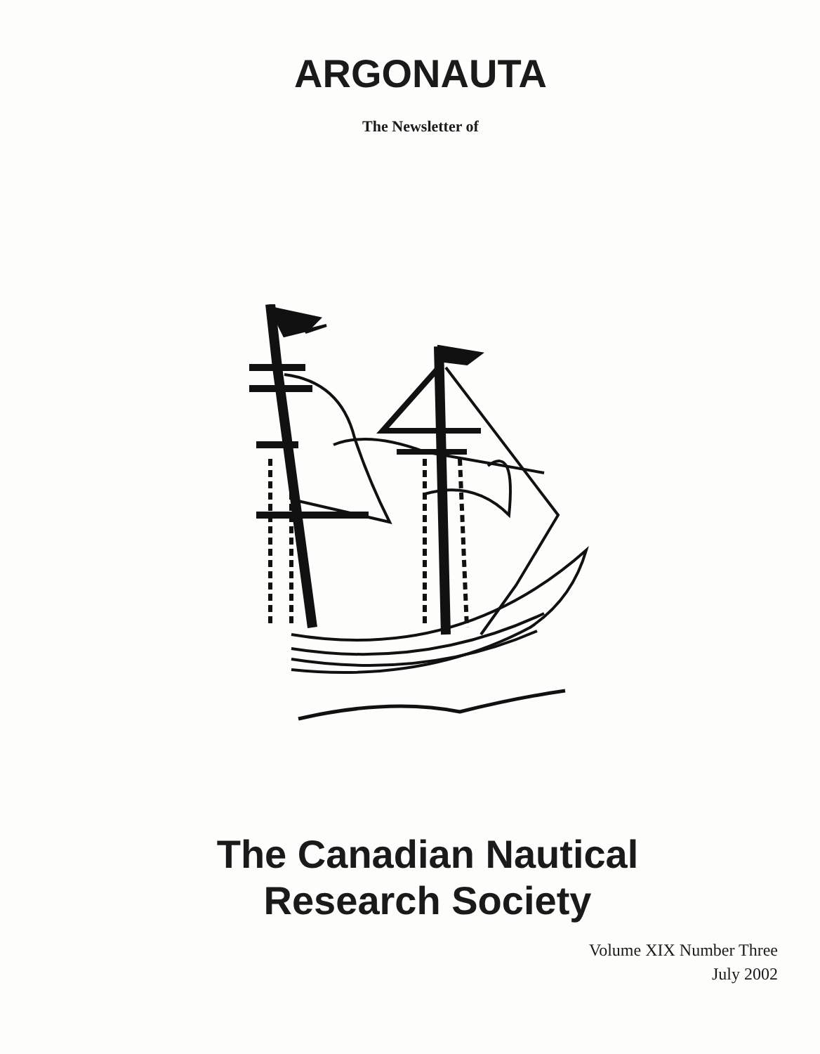ARGONAUTA
The Newsletter of
The Canadian Nautical
Research Society
Volume XIX Number Three
July 2002